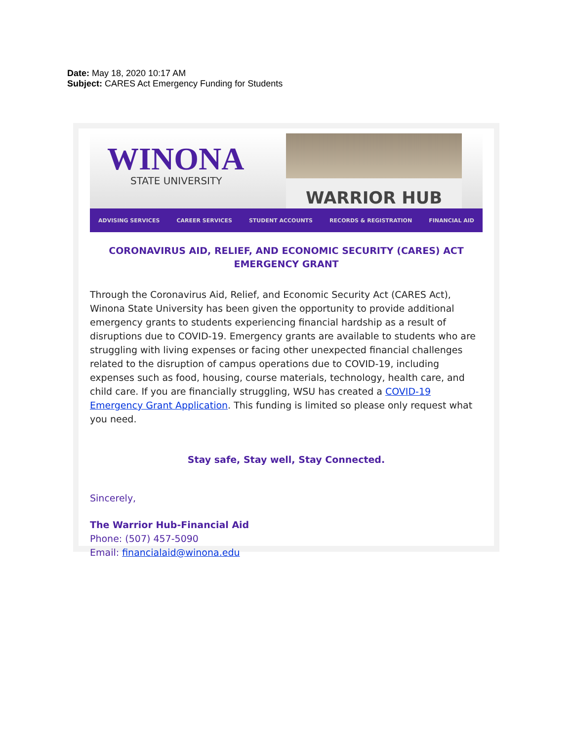Date: May 18, 2020 10:17 AM
Subject: CARES Act Emergency Funding for Students
WINONA
STATE UNIVERSITY
WARRIOR HUB
ADVISING SERVICES CAREER SERVICES STUDENT ACCOUNTS RECORDS & REGISTRATION FINANCIAL AID
CORONAVIRUS AID, RELIEF, AND ECONOMIC SECURITY (CARES) ACT EMERGENCY GRANT
Through the Coronavirus Aid, Relief, and Economic Security Act (CARES Act), Winona State University has been given the opportunity to provide additional emergency grants to students experiencing financial hardship as a result of disruptions due to COVID-19. Emergency grants are available to students who are struggling with living expenses or facing other unexpected financial challenges related to the disruption of campus operations due to COVID-19, including expenses such as food, housing, course materials, technology, health care, and child care. If you are financially struggling, WSU has created a COVID-19 Emergency Grant Application. This funding is limited so please only request what you need.
Stay safe, Stay well, Stay Connected.
Sincerely,
The Warrior Hub-Financial Aid
Phone: (507) 457-5090
Email: financialaid@winona.edu